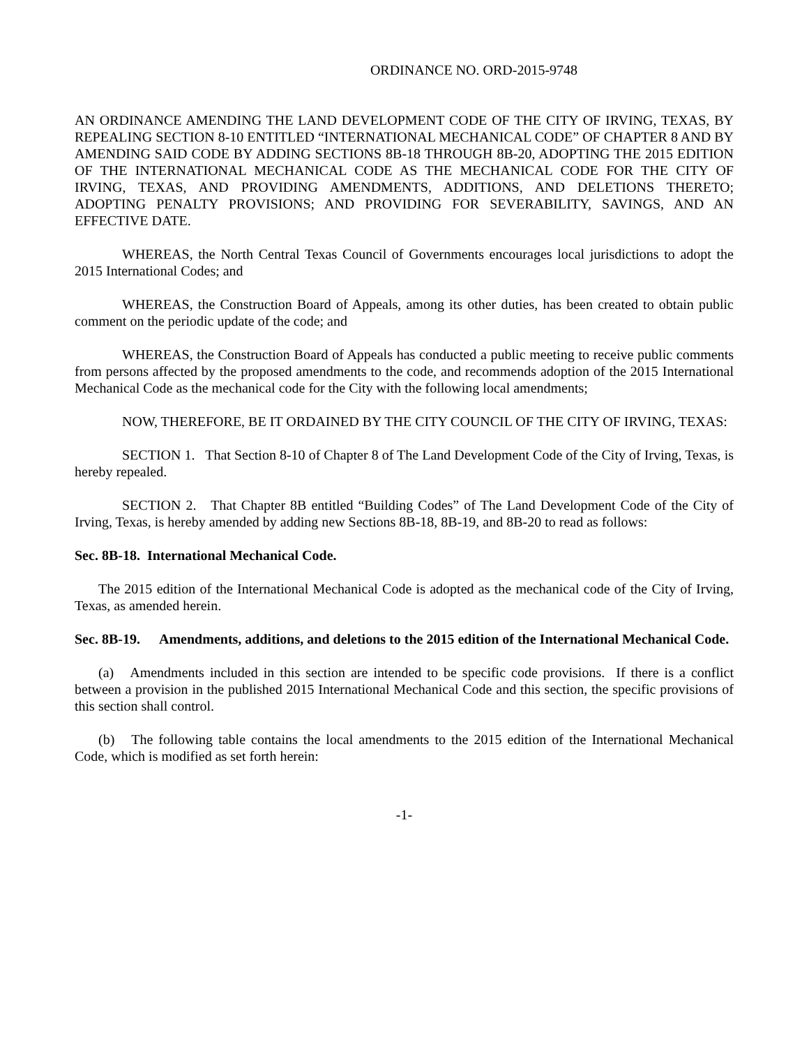ORDINANCE NO. ORD-2015-9748
AN ORDINANCE AMENDING THE LAND DEVELOPMENT CODE OF THE CITY OF IRVING, TEXAS, BY REPEALING SECTION 8-10 ENTITLED “INTERNATIONAL MECHANICAL CODE” OF CHAPTER 8 AND BY AMENDING SAID CODE BY ADDING SECTIONS 8B-18 THROUGH 8B-20, ADOPTING THE 2015 EDITION OF THE INTERNATIONAL MECHANICAL CODE AS THE MECHANICAL CODE FOR THE CITY OF IRVING, TEXAS, AND PROVIDING AMENDMENTS, ADDITIONS, AND DELETIONS THERETO; ADOPTING PENALTY PROVISIONS; AND PROVIDING FOR SEVERABILITY, SAVINGS, AND AN EFFECTIVE DATE.
WHEREAS, the North Central Texas Council of Governments encourages local jurisdictions to adopt the 2015 International Codes; and
WHEREAS, the Construction Board of Appeals, among its other duties, has been created to obtain public comment on the periodic update of the code; and
WHEREAS, the Construction Board of Appeals has conducted a public meeting to receive public comments from persons affected by the proposed amendments to the code, and recommends adoption of the 2015 International Mechanical Code as the mechanical code for the City with the following local amendments;
NOW, THEREFORE, BE IT ORDAINED BY THE CITY COUNCIL OF THE CITY OF IRVING, TEXAS:
SECTION 1. That Section 8-10 of Chapter 8 of The Land Development Code of the City of Irving, Texas, is hereby repealed.
SECTION 2. That Chapter 8B entitled “Building Codes” of The Land Development Code of the City of Irving, Texas, is hereby amended by adding new Sections 8B-18, 8B-19, and 8B-20 to read as follows:
Sec. 8B-18. International Mechanical Code.
The 2015 edition of the International Mechanical Code is adopted as the mechanical code of the City of Irving, Texas, as amended herein.
Sec. 8B-19. Amendments, additions, and deletions to the 2015 edition of the International Mechanical Code.
(a) Amendments included in this section are intended to be specific code provisions. If there is a conflict between a provision in the published 2015 International Mechanical Code and this section, the specific provisions of this section shall control.
(b) The following table contains the local amendments to the 2015 edition of the International Mechanical Code, which is modified as set forth herein:
-1-